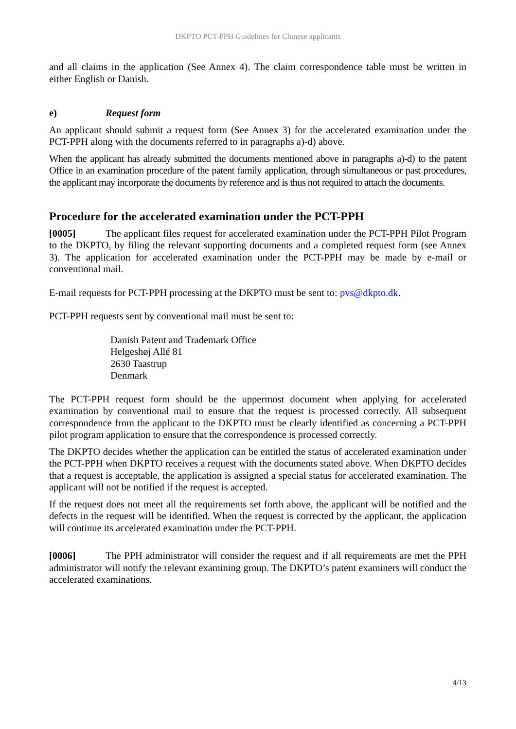DKPTO PCT-PPH Guidelines for Chinese applicants
and all claims in the application (See Annex 4). The claim correspondence table must be written in either English or Danish.
e) Request form
An applicant should submit a request form (See Annex 3) for the accelerated examination under the PCT-PPH along with the documents referred to in paragraphs a)-d) above.
When the applicant has already submitted the documents mentioned above in paragraphs a)-d) to the patent Office in an examination procedure of the patent family application, through simultaneous or past procedures, the applicant may incorporate the documents by reference and is thus not required to attach the documents.
Procedure for the accelerated examination under the PCT-PPH
[0005] The applicant files request for accelerated examination under the PCT-PPH Pilot Program to the DKPTO, by filing the relevant supporting documents and a completed request form (see Annex 3). The application for accelerated examination under the PCT-PPH may be made by e-mail or conventional mail.
E-mail requests for PCT-PPH processing at the DKPTO must be sent to: pvs@dkpto.dk.
PCT-PPH requests sent by conventional mail must be sent to:
Danish Patent and Trademark Office
Helgeshøj Allé 81
2630 Taastrup
Denmark
The PCT-PPH request form should be the uppermost document when applying for accelerated examination by conventional mail to ensure that the request is processed correctly. All subsequent correspondence from the applicant to the DKPTO must be clearly identified as concerning a PCT-PPH pilot program application to ensure that the correspondence is processed correctly.
The DKPTO decides whether the application can be entitled the status of accelerated examination under the PCT-PPH when DKPTO receives a request with the documents stated above. When DKPTO decides that a request is acceptable, the application is assigned a special status for accelerated examination. The applicant will not be notified if the request is accepted.
If the request does not meet all the requirements set forth above, the applicant will be notified and the defects in the request will be identified. When the request is corrected by the applicant, the application will continue its accelerated examination under the PCT-PPH.
[0006] The PPH administrator will consider the request and if all requirements are met the PPH administrator will notify the relevant examining group. The DKPTO’s patent examiners will conduct the accelerated examinations.
4/13